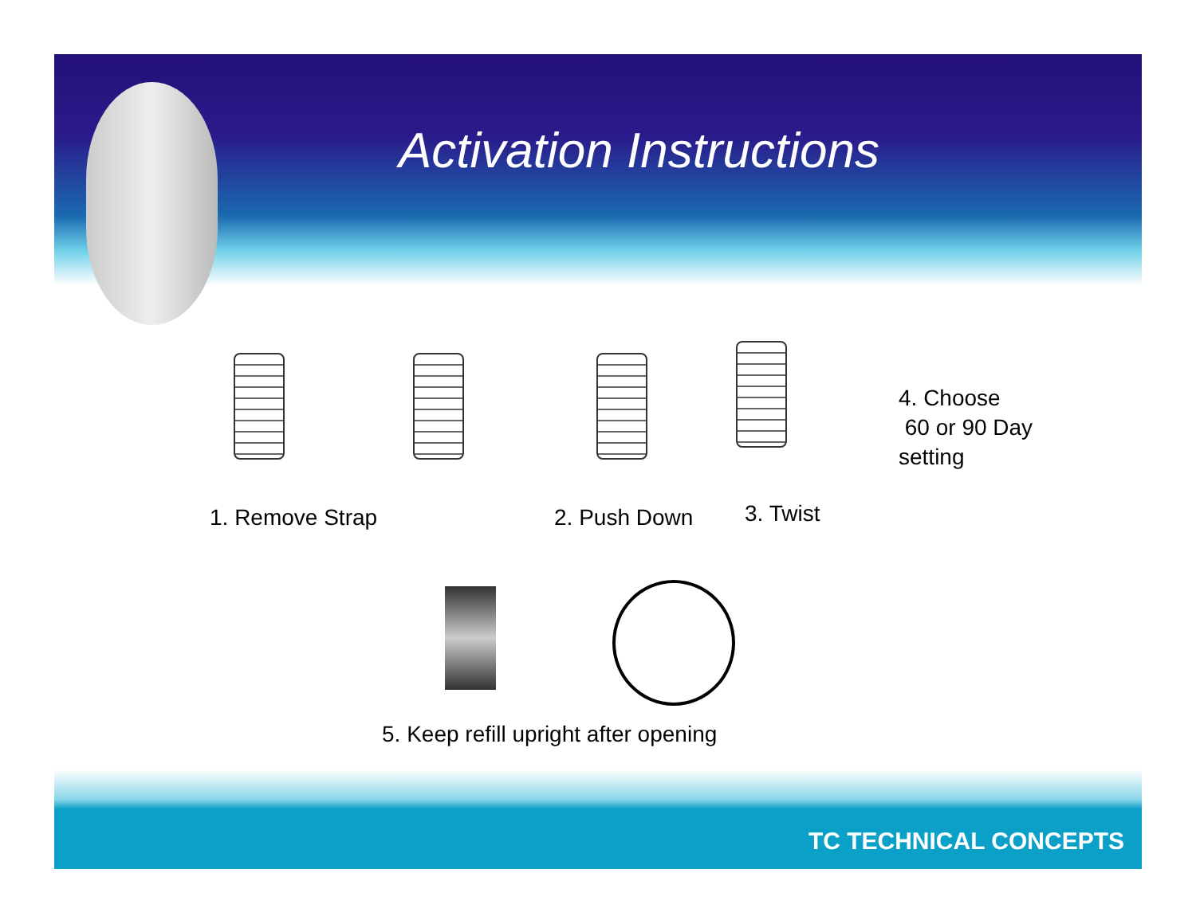Activation Instructions
4. Choose
60 or 90 Day
setting
1. Remove Strap 2. Push Down 3. Twist
5. Keep refill upright after opening
TC TECHNICAL CONCEPTS